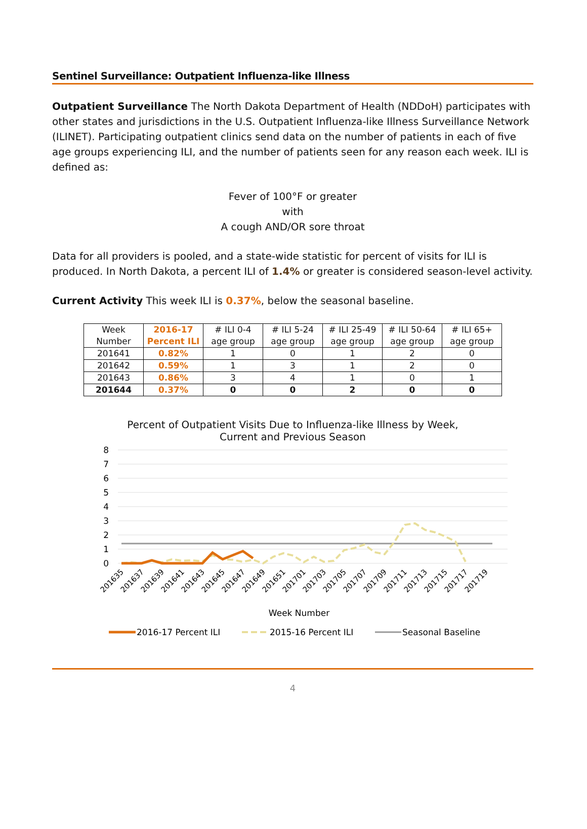Sentinel Surveillance: Outpatient Influenza-like Illness
Outpatient Surveillance The North Dakota Department of Health (NDDoH) participates with other states and jurisdictions in the U.S. Outpatient Influenza-like Illness Surveillance Network (ILINET). Participating outpatient clinics send data on the number of patients in each of five age groups experiencing ILI, and the number of patients seen for any reason each week. ILI is defined as:
Fever of 100°F or greater
with
A cough AND/OR sore throat
Data for all providers is pooled, and a state-wide statistic for percent of visits for ILI is produced. In North Dakota, a percent ILI of 1.4% or greater is considered season-level activity.
Current Activity This week ILI is 0.37%, below the seasonal baseline.
| Week Number | 2016-17 Percent ILI | # ILI 0-4 age group | # ILI 5-24 age group | # ILI 25-49 age group | # ILI 50-64 age group | # ILI 65+ age group |
| --- | --- | --- | --- | --- | --- | --- |
| 201641 | 0.82% | 1 | 0 | 1 | 2 | 0 |
| 201642 | 0.59% | 1 | 3 | 1 | 2 | 0 |
| 201643 | 0.86% | 3 | 4 | 1 | 0 | 1 |
| 201644 | 0.37% | 0 | 0 | 2 | 0 | 0 |
Percent of Outpatient Visits Due to Influenza-like Illness by Week,
Current and Previous Season
8
7
6
5
4
3
2
1
0
201635
201637
201639
201641
201643
201645
201647
201649
201651
201701
201703
201705
201707
201709
201711
201713
201715
201717
201719
Week Number
2016-17 Percent ILI
2015-16 Percent ILI
Seasonal Baseline
4